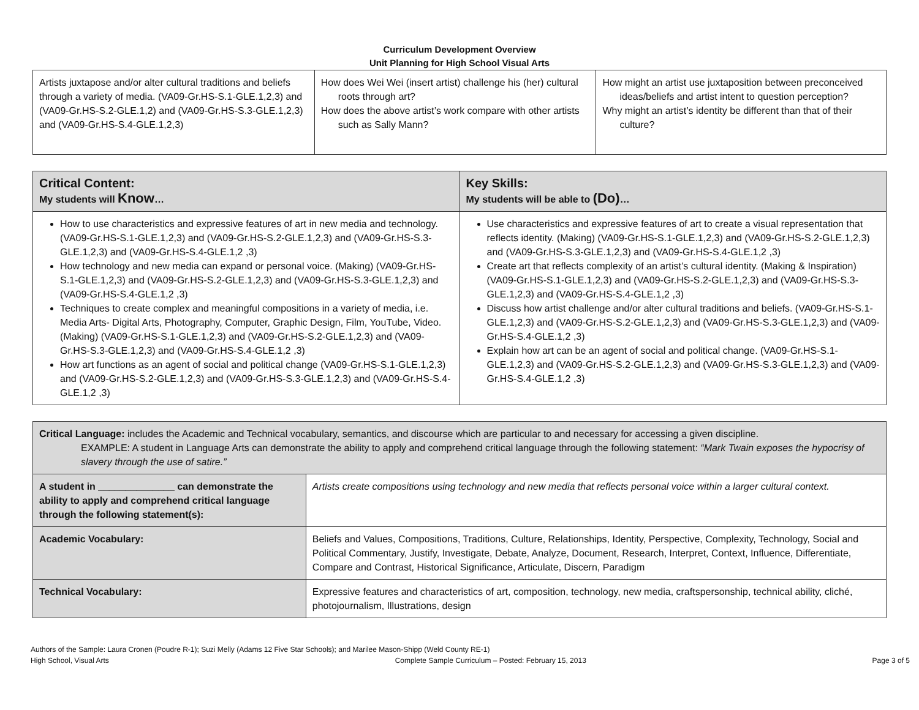Curriculum Development Overview
Unit Planning for High School Visual Arts
| Artists juxtapose and/or alter cultural traditions and beliefs through a variety of media. (VA09-Gr.HS-S.1-GLE.1,2,3) and (VA09-Gr.HS-S.2-GLE.1,2) and (VA09-Gr.HS-S.3-GLE.1,2,3) and (VA09-Gr.HS-S.4-GLE.1,2,3) | How does Wei Wei (insert artist) challenge his (her) cultural roots through art? How does the above artist’s work compare with other artists such as Sally Mann? | How might an artist use juxtaposition between preconceived ideas/beliefs and artist intent to question perception? Why might an artist’s identity be different than that of their culture? |
| Critical Content: My students will Know … | Key Skills: My students will be able to (Do) … |
| --- | --- |
| How to use characteristics and expressive features of art in new media and technology. (VA09-Gr.HS-S.1-GLE.1,2,3) and (VA09-Gr.HS-S.2-GLE.1,2,3) and (VA09-Gr.HS-S.3-GLE.1,2,3) and (VA09-Gr.HS-S.4-GLE.1,2 ,3) How technology and new media can expand or personal voice. (Making) (VA09-Gr.HS-S.1-GLE.1,2,3) and (VA09-Gr.HS-S.2-GLE.1,2,3) and (VA09-Gr.HS-S.3-GLE.1,2,3) and (VA09-Gr.HS-S.4-GLE.1,2 ,3) Techniques to create complex and meaningful compositions in a variety of media, i.e. Media Arts- Digital Arts, Photography, Computer, Graphic Design, Film, YouTube, Video. (Making) (VA09-Gr.HS-S.1-GLE.1,2,3) and (VA09-Gr.HS-S.2-GLE.1,2,3) and (VA09-Gr.HS-S.3-GLE.1,2,3) and (VA09-Gr.HS-S.4-GLE.1,2 ,3) How art functions as an agent of social and political change (VA09-Gr.HS-S.1-GLE.1,2,3) and (VA09-Gr.HS-S.2-GLE.1,2,3) and (VA09-Gr.HS-S.3-GLE.1,2,3) and (VA09-Gr.HS-S.4-GLE.1,2 ,3) | Use characteristics and expressive features of art to create a visual representation that reflects identity. (Making) (VA09-Gr.HS-S.1-GLE.1,2,3) and (VA09-Gr.HS-S.2-GLE.1,2,3) and (VA09-Gr.HS-S.3-GLE.1,2,3) and (VA09-Gr.HS-S.4-GLE.1,2 ,3) Create art that reflects complexity of an artist’s cultural identity. (Making & Inspiration) (VA09-Gr.HS-S.1-GLE.1,2,3) and (VA09-Gr.HS-S.2-GLE.1,2,3) and (VA09-Gr.HS-S.3-GLE.1,2,3) and (VA09-Gr.HS-S.4-GLE.1,2 ,3) Discuss how artist challenge and/or alter cultural traditions and beliefs. (VA09-Gr.HS-S.1-GLE.1,2,3) and (VA09-Gr.HS-S.2-GLE.1,2,3) and (VA09-Gr.HS-S.3-GLE.1,2,3) and (VA09-Gr.HS-S.4-GLE.1,2 ,3) Explain how art can be an agent of social and political change. (VA09-Gr.HS-S.1-GLE.1,2,3) and (VA09-Gr.HS-S.2-GLE.1,2,3) and (VA09-Gr.HS-S.3-GLE.1,2,3) and (VA09-Gr.HS-S.4-GLE.1,2 ,3) |
| Critical Language: includes the Academic and Technical vocabulary, semantics, and discourse which are particular to and necessary for accessing a given discipline. EXAMPLE: A student in Language Arts can demonstrate the ability to apply and comprehend critical language through the following statement: “Mark Twain exposes the hypocrisy of slavery through the use of satire.” | | |
| A student in ______________ can demonstrate the ability to apply and comprehend critical language through the following statement(s): | | Artists create compositions using technology and new media that reflects personal voice within a larger cultural context. |
| Academic Vocabulary: | Beliefs and Values, Compositions, Traditions, Culture, Relationships, Identity, Perspective, Complexity, Technology, Social and Political Commentary, Justify, Investigate, Debate, Analyze, Document, Research, Interpret, Context, Influence, Differentiate, Compare and Contrast, Historical Significance, Articulate, Discern, Paradigm | |
| Technical Vocabulary: | Expressive features and characteristics of art, composition, technology, new media, craftspersonship, technical ability, cliché, photojournalism, Illustrations, design | |
Authors of the Sample: Laura Cronen (Poudre R-1); Suzi Melly (Adams 12 Five Star Schools); and Marilee Mason-Shipp (Weld County RE-1)
High School, Visual Arts Complete Sample Curriculum – Posted: February 15, 2013 Page 3 of 5